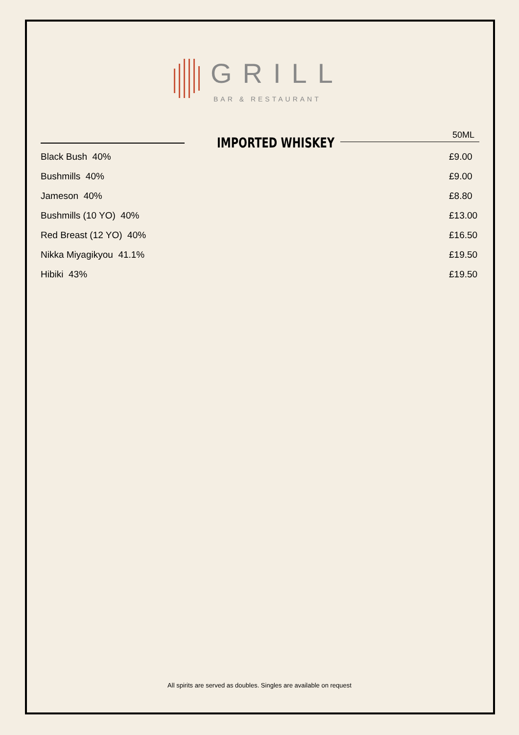GRILL
BAR & RESTAURANT
IMPORTED WHISKEY 50ML
| Black Bush 40% | £9.00 |
| Bushmills 40% | £9.00 |
| Jameson 40% | £8.80 |
| Bushmills (10 YO) 40% | £13.00 |
| Red Breast (12 YO) 40% | £16.50 |
| Nikka Miyagikyou 41.1% | £19.50 |
| Hibiki 43% | £19.50 |
All spirits are served as doubles. Singles are available on request